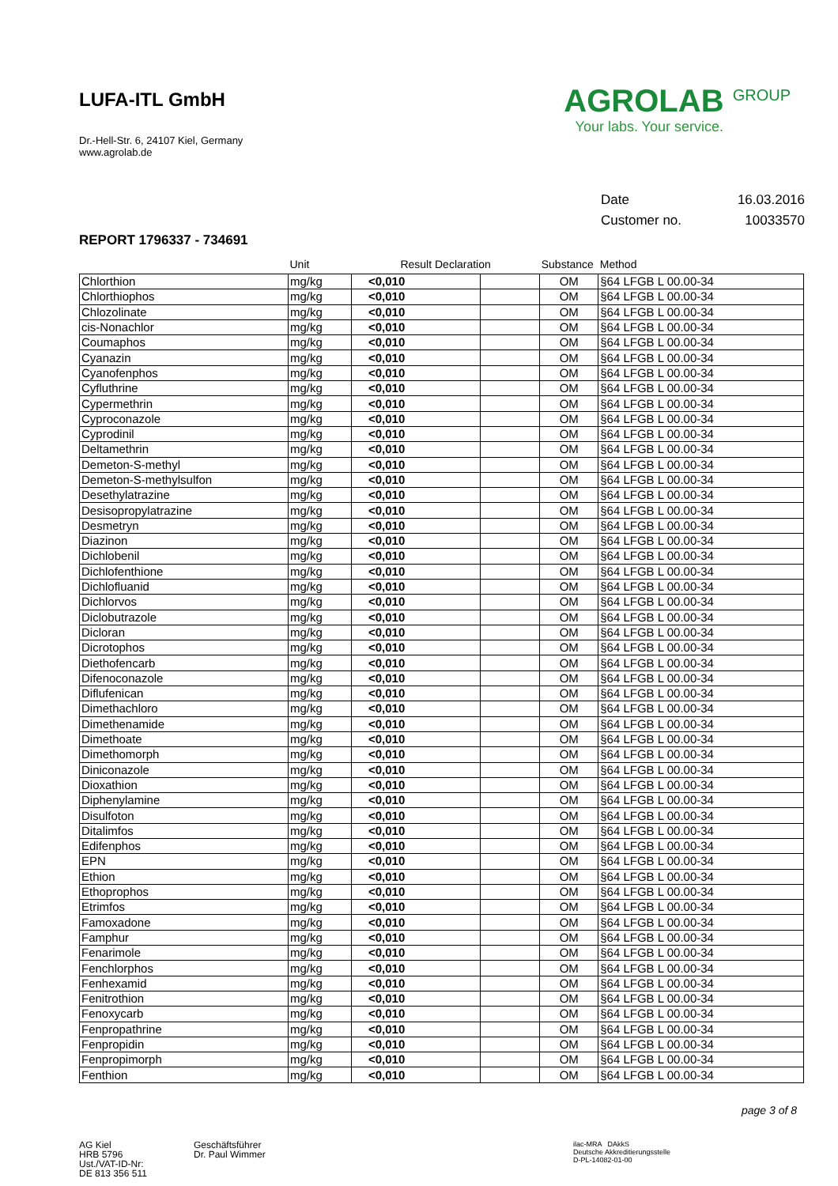LUFA-ITL GmbH
Dr.-Hell-Str. 6, 24107 Kiel, Germany
www.agrolab.de
AGROLAB <sup>GROUP</sup>
Your labs. Your service.
Date 16.03.2016
Customer no. 10033570
REPORT 1796337 - 734691
| | Unit | Result Declaration | | | Substance | Method |
| --- | --- | --- | --- | --- | --- | --- |
| Chlorthion | mg/kg | <0,010 | | | OM | §64 LFGB L 00.00-34 |
| Chlorthiophos | mg/kg | <0,010 | | | OM | §64 LFGB L 00.00-34 |
| Chlozolinate | mg/kg | <0,010 | | | OM | §64 LFGB L 00.00-34 |
| cis-Nonachlor | mg/kg | <0,010 | | | OM | §64 LFGB L 00.00-34 |
| Coumaphos | mg/kg | <0,010 | | | OM | §64 LFGB L 00.00-34 |
| Cyanazin | mg/kg | <0,010 | | | OM | §64 LFGB L 00.00-34 |
| Cyanofenphos | mg/kg | <0,010 | | | OM | §64 LFGB L 00.00-34 |
| Cyfluthrine | mg/kg | <0,010 | | | OM | §64 LFGB L 00.00-34 |
| Cypermethrin | mg/kg | <0,010 | | | OM | §64 LFGB L 00.00-34 |
| Cyproconazole | mg/kg | <0,010 | | | OM | §64 LFGB L 00.00-34 |
| Cyprodinil | mg/kg | <0,010 | | | OM | §64 LFGB L 00.00-34 |
| Deltamethrin | mg/kg | <0,010 | | | OM | §64 LFGB L 00.00-34 |
| Demeton-S-methyl | mg/kg | <0,010 | | | OM | §64 LFGB L 00.00-34 |
| Demeton-S-methylsulfon | mg/kg | <0,010 | | | OM | §64 LFGB L 00.00-34 |
| Desethylatrazine | mg/kg | <0,010 | | | OM | §64 LFGB L 00.00-34 |
| Desisopropylatrazine | mg/kg | <0,010 | | | OM | §64 LFGB L 00.00-34 |
| Desmetryn | mg/kg | <0,010 | | | OM | §64 LFGB L 00.00-34 |
| Diazinon | mg/kg | <0,010 | | | OM | §64 LFGB L 00.00-34 |
| Dichlobenil | mg/kg | <0,010 | | | OM | §64 LFGB L 00.00-34 |
| Dichlofenthione | mg/kg | <0,010 | | | OM | §64 LFGB L 00.00-34 |
| Dichlofluanid | mg/kg | <0,010 | | | OM | §64 LFGB L 00.00-34 |
| Dichlorvos | mg/kg | <0,010 | | | OM | §64 LFGB L 00.00-34 |
| Diclobutrazole | mg/kg | <0,010 | | | OM | §64 LFGB L 00.00-34 |
| Dicloran | mg/kg | <0,010 | | | OM | §64 LFGB L 00.00-34 |
| Dicrotophos | mg/kg | <0,010 | | | OM | §64 LFGB L 00.00-34 |
| Diethofencarb | mg/kg | <0,010 | | | OM | §64 LFGB L 00.00-34 |
| Difenoconazole | mg/kg | <0,010 | | | OM | §64 LFGB L 00.00-34 |
| Diflufenican | mg/kg | <0,010 | | | OM | §64 LFGB L 00.00-34 |
| Dimethachloro | mg/kg | <0,010 | | | OM | §64 LFGB L 00.00-34 |
| Dimethenamide | mg/kg | <0,010 | | | OM | §64 LFGB L 00.00-34 |
| Dimethoate | mg/kg | <0,010 | | | OM | §64 LFGB L 00.00-34 |
| Dimethomorph | mg/kg | <0,010 | | | OM | §64 LFGB L 00.00-34 |
| Diniconazole | mg/kg | <0,010 | | | OM | §64 LFGB L 00.00-34 |
| Dioxathion | mg/kg | <0,010 | | | OM | §64 LFGB L 00.00-34 |
| Diphenylamine | mg/kg | <0,010 | | | OM | §64 LFGB L 00.00-34 |
| Disulfoton | mg/kg | <0,010 | | | OM | §64 LFGB L 00.00-34 |
| Ditalimfos | mg/kg | <0,010 | | | OM | §64 LFGB L 00.00-34 |
| Edifenphos | mg/kg | <0,010 | | | OM | §64 LFGB L 00.00-34 |
| EPN | mg/kg | <0,010 | | | OM | §64 LFGB L 00.00-34 |
| Ethion | mg/kg | <0,010 | | | OM | §64 LFGB L 00.00-34 |
| Ethoprophos | mg/kg | <0,010 | | | OM | §64 LFGB L 00.00-34 |
| Etrimfos | mg/kg | <0,010 | | | OM | §64 LFGB L 00.00-34 |
| Famoxadone | mg/kg | <0,010 | | | OM | §64 LFGB L 00.00-34 |
| Famphur | mg/kg | <0,010 | | | OM | §64 LFGB L 00.00-34 |
| Fenarimole | mg/kg | <0,010 | | | OM | §64 LFGB L 00.00-34 |
| Fenchlorphos | mg/kg | <0,010 | | | OM | §64 LFGB L 00.00-34 |
| Fenhexamid | mg/kg | <0,010 | | | OM | §64 LFGB L 00.00-34 |
| Fenitrothion | mg/kg | <0,010 | | | OM | §64 LFGB L 00.00-34 |
| Fenoxycarb | mg/kg | <0,010 | | | OM | §64 LFGB L 00.00-34 |
| Fenpropathrine | mg/kg | <0,010 | | | OM | §64 LFGB L 00.00-34 |
| Fenpropidin | mg/kg | <0,010 | | | OM | §64 LFGB L 00.00-34 |
| Fenpropimorph | mg/kg | <0,010 | | | OM | §64 LFGB L 00.00-34 |
| Fenthion | mg/kg | <0,010 | | | OM | §64 LFGB L 00.00-34 |
page 3 of 8
AG Kiel
HRB 5796
Ust./VAT-ID-Nr:
DE 813 356 511
Geschäftsführer
Dr. Paul Wimmer
ilac-MRA DAkkS
Deutsche Akkreditierungsstelle
D-PL-14082-01-00